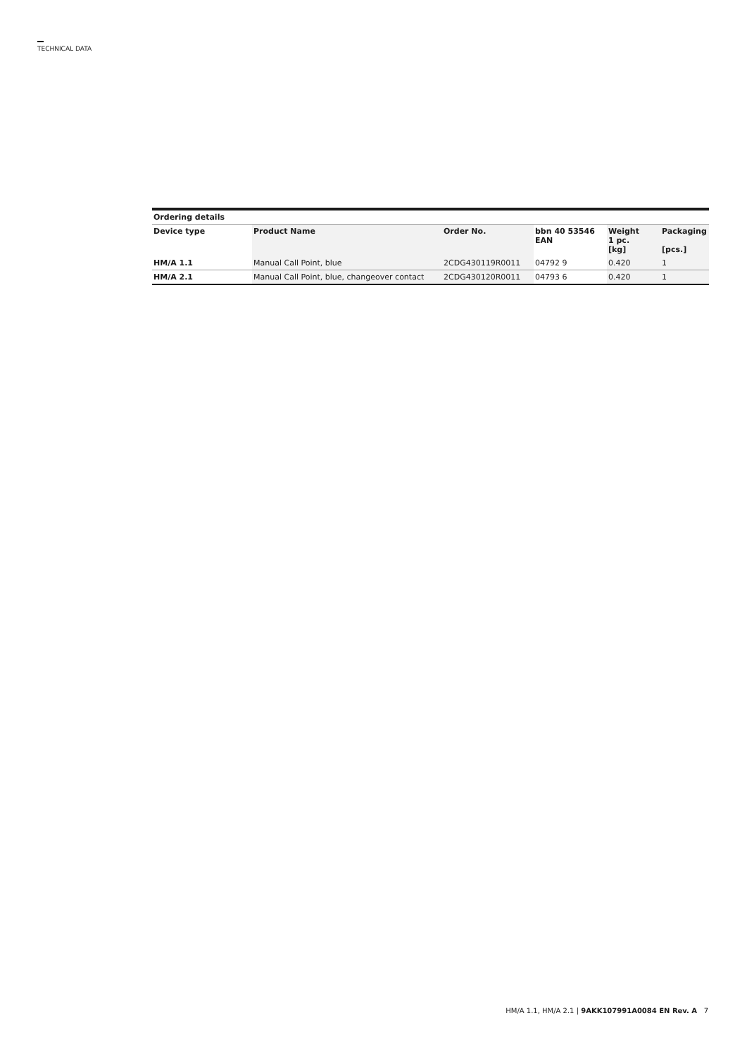TECHNICAL DATA
| Ordering details | | | | | |
| --- | --- | --- | --- | --- | --- |
| Device type | Product Name | Order No. | bbn 40 53546 EAN | Weight 1 pc. [kg] | Packaging [pcs.] |
| HM/A 1.1 | Manual Call Point, blue | 2CDG430119R0011 | 04792 9 | 0.420 | 1 |
| HM/A 2.1 | Manual Call Point, blue, changeover contact | 2CDG430120R0011 | 04793 6 | 0.420 | 1 |
HM/A 1.1, HM/A 2.1 | 9AKK107991A0084 EN Rev. A 7